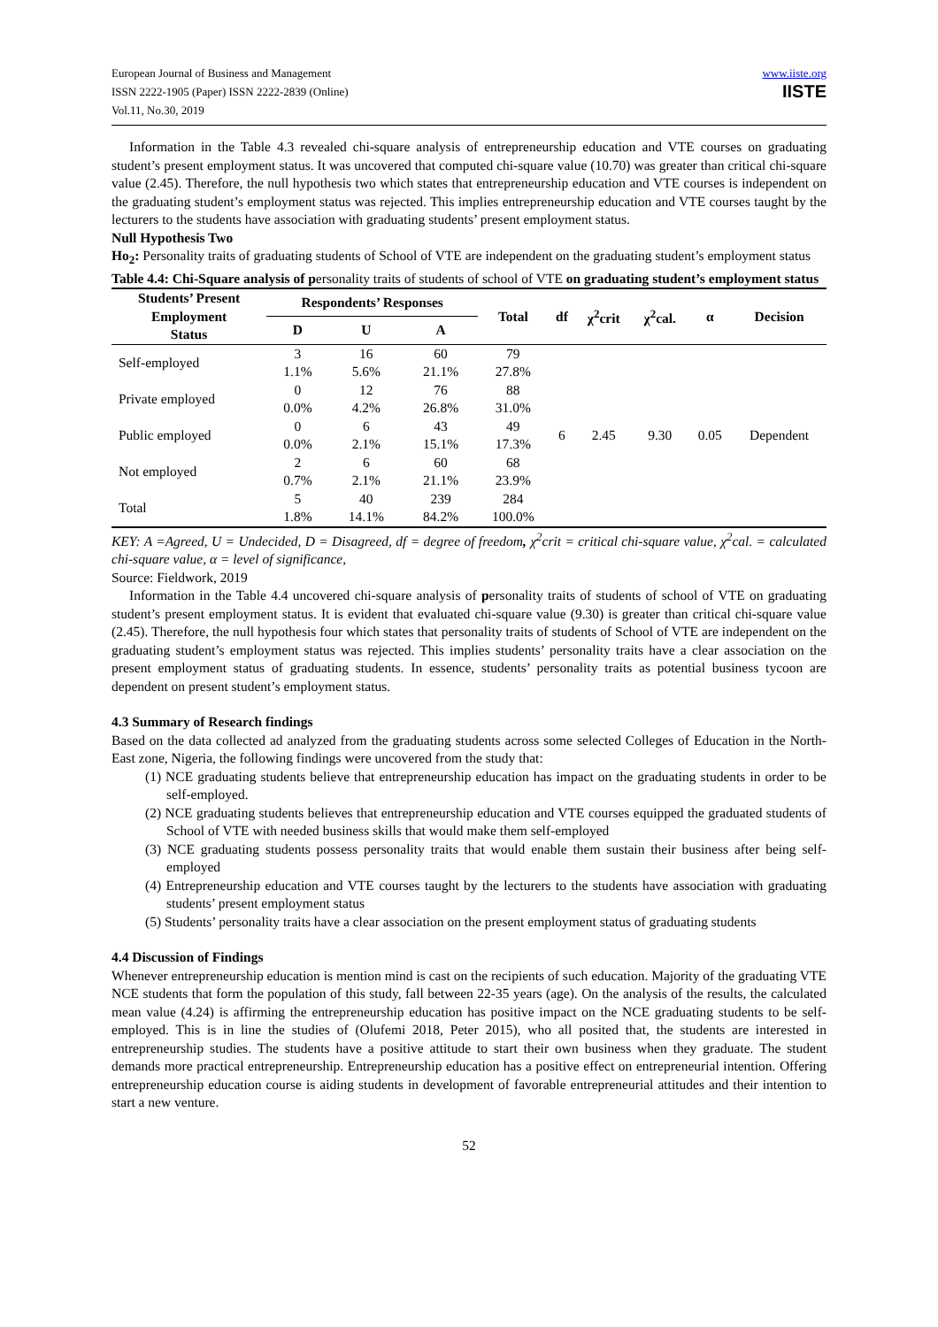European Journal of Business and Management
ISSN 2222-1905 (Paper) ISSN 2222-2839 (Online)
Vol.11, No.30, 2019
www.iiste.org
IISTE
Information in the Table 4.3 revealed chi-square analysis of entrepreneurship education and VTE courses on graduating student’s present employment status. It was uncovered that computed chi-square value (10.70) was greater than critical chi-square value (2.45). Therefore, the null hypothesis two which states that entrepreneurship education and VTE courses is independent on the graduating student’s employment status was rejected. This implies entrepreneurship education and VTE courses taught by the lecturers to the students have association with graduating students’ present employment status.
Null Hypothesis Two
Ho<sub>2</sub>: Personality traits of graduating students of School of VTE are independent on the graduating student’s employment status
Table 4.4: Chi-Square analysis of personality traits of students of school of VTE on graduating student’s employment status
| Students’ Present Employment Status | Respondents’ Responses | | | Total | df | χ<sup>2</sup>crit | χ<sup>2</sup>cal. | α | Decision |
| --- | --- | --- | --- | --- | --- | --- | --- | --- | --- |
| | D | U | A | | | | | | |
| Self-employed | 3 1.1% | 16 5.6% | 60 21.1% | 79 27.8% | 6 | 2.45 | 9.30 | 0.05 | Dependent |
| Private employed | 0 0.0% | 12 4.2% | 76 26.8% | 88 31.0% | | | | | |
| Public employed | 0 0.0% | 6 2.1% | 43 15.1% | 49 17.3% | | | | | |
| Not employed | 2 0.7% | 6 2.1% | 60 21.1% | 68 23.9% | | | | | |
| Total | 5 1.8% | 40 14.1% | 239 84.2% | 284 100.0% | | | | | |
KEY: A =Agreed, U = Undecided, D = Disagreed, df = degree of freedom, χ<sup>2</sup>crit = critical chi-square value, χ<sup>2</sup>cal. = calculated chi-square value, α = level of significance,
Source: Fieldwork, 2019
Information in the Table 4.4 uncovered chi-square analysis of personality traits of students of school of VTE on graduating student’s present employment status. It is evident that evaluated chi-square value (9.30) is greater than critical chi-square value (2.45). Therefore, the null hypothesis four which states that personality traits of students of School of VTE are independent on the graduating student’s employment status was rejected. This implies students’ personality traits have a clear association on the present employment status of graduating students. In essence, students’ personality traits as potential business tycoon are dependent on present student’s employment status.
4.3 Summary of Research findings
Based on the data collected ad analyzed from the graduating students across some selected Colleges of Education in the North-East zone, Nigeria, the following findings were uncovered from the study that:
(1) NCE graduating students believe that entrepreneurship education has impact on the graduating students in order to be self-employed.
(2) NCE graduating students believes that entrepreneurship education and VTE courses equipped the graduated students of School of VTE with needed business skills that would make them self-employed
(3) NCE graduating students possess personality traits that would enable them sustain their business after being self-employed
(4) Entrepreneurship education and VTE courses taught by the lecturers to the students have association with graduating students’ present employment status
(5) Students’ personality traits have a clear association on the present employment status of graduating students
4.4 Discussion of Findings
Whenever entrepreneurship education is mention mind is cast on the recipients of such education. Majority of the graduating VTE NCE students that form the population of this study, fall between 22-35 years (age). On the analysis of the results, the calculated mean value (4.24) is affirming the entrepreneurship education has positive impact on the NCE graduating students to be self-employed. This is in line the studies of (Olufemi 2018, Peter 2015), who all posited that, the students are interested in entrepreneurship studies. The students have a positive attitude to start their own business when they graduate. The student demands more practical entrepreneurship. Entrepreneurship education has a positive effect on entrepreneurial intention. Offering entrepreneurship education course is aiding students in development of favorable entrepreneurial attitudes and their intention to start a new venture.
52